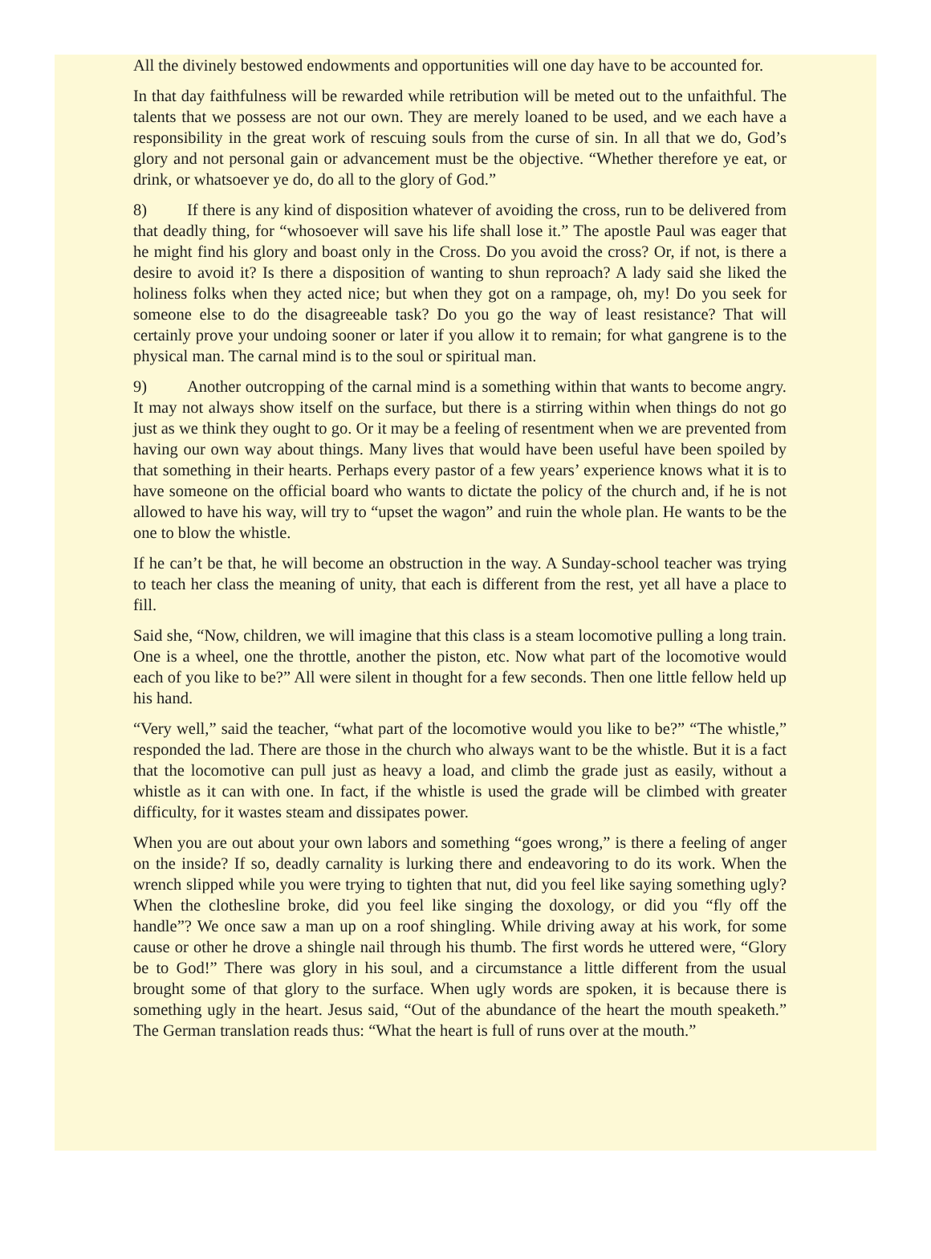All the divinely bestowed endowments and opportunities will one day have to be accounted for.
In that day faithfulness will be rewarded while retribution will be meted out to the unfaithful. The talents that we possess are not our own. They are merely loaned to be used, and we each have a responsibility in the great work of rescuing souls from the curse of sin. In all that we do, God’s glory and not personal gain or advancement must be the objective. “Whether therefore ye eat, or drink, or whatsoever ye do, do all to the glory of God.”
8) If there is any kind of disposition whatever of avoiding the cross, run to be delivered from that deadly thing, for “whosoever will save his life shall lose it.” The apostle Paul was eager that he might find his glory and boast only in the Cross. Do you avoid the cross? Or, if not, is there a desire to avoid it? Is there a disposition of wanting to shun reproach? A lady said she liked the holiness folks when they acted nice; but when they got on a rampage, oh, my! Do you seek for someone else to do the disagreeable task? Do you go the way of least resistance? That will certainly prove your undoing sooner or later if you allow it to remain; for what gangrene is to the physical man. The carnal mind is to the soul or spiritual man.
9) Another outcropping of the carnal mind is a something within that wants to become angry. It may not always show itself on the surface, but there is a stirring within when things do not go just as we think they ought to go. Or it may be a feeling of resentment when we are prevented from having our own way about things. Many lives that would have been useful have been spoiled by that something in their hearts. Perhaps every pastor of a few years’ experience knows what it is to have someone on the official board who wants to dictate the policy of the church and, if he is not allowed to have his way, will try to “upset the wagon” and ruin the whole plan. He wants to be the one to blow the whistle.
If he can’t be that, he will become an obstruction in the way. A Sunday-school teacher was trying to teach her class the meaning of unity, that each is different from the rest, yet all have a place to fill.
Said she, “Now, children, we will imagine that this class is a steam locomotive pulling a long train. One is a wheel, one the throttle, another the piston, etc. Now what part of the locomotive would each of you like to be?” All were silent in thought for a few seconds. Then one little fellow held up his hand.
“Very well,” said the teacher, “what part of the locomotive would you like to be?” “The whistle,” responded the lad. There are those in the church who always want to be the whistle. But it is a fact that the locomotive can pull just as heavy a load, and climb the grade just as easily, without a whistle as it can with one. In fact, if the whistle is used the grade will be climbed with greater difficulty, for it wastes steam and dissipates power.
When you are out about your own labors and something “goes wrong,” is there a feeling of anger on the inside? If so, deadly carnality is lurking there and endeavoring to do its work. When the wrench slipped while you were trying to tighten that nut, did you feel like saying something ugly? When the clothesline broke, did you feel like singing the doxology, or did you “fly off the handle”? We once saw a man up on a roof shingling. While driving away at his work, for some cause or other he drove a shingle nail through his thumb. The first words he uttered were, “Glory be to God!” There was glory in his soul, and a circumstance a little different from the usual brought some of that glory to the surface. When ugly words are spoken, it is because there is something ugly in the heart. Jesus said, “Out of the abundance of the heart the mouth speaketh.” The German translation reads thus: “What the heart is full of runs over at the mouth.”